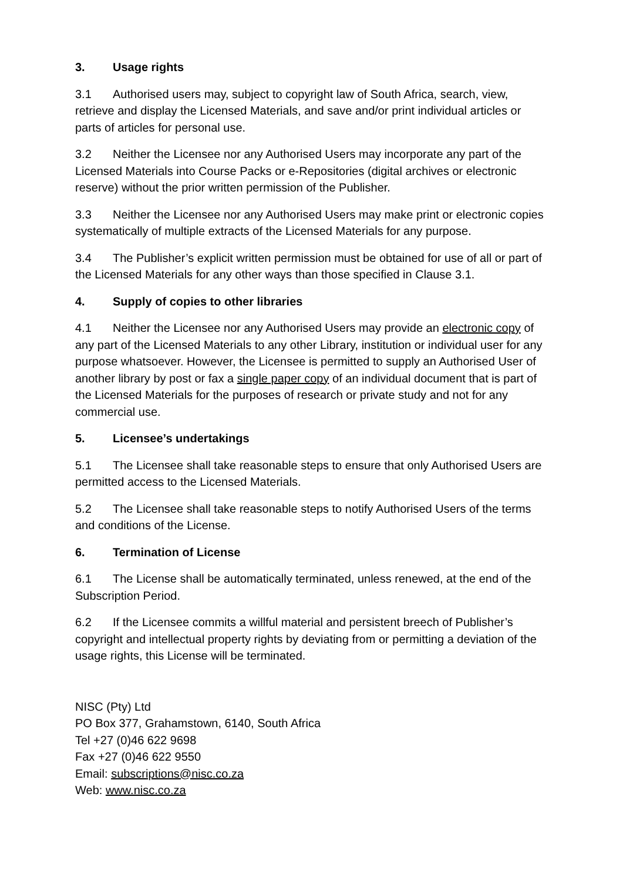3. Usage rights
3.1 Authorised users may, subject to copyright law of South Africa, search, view, retrieve and display the Licensed Materials, and save and/or print individual articles or parts of articles for personal use.
3.2 Neither the Licensee nor any Authorised Users may incorporate any part of the Licensed Materials into Course Packs or e-Repositories (digital archives or electronic reserve) without the prior written permission of the Publisher.
3.3 Neither the Licensee nor any Authorised Users may make print or electronic copies systematically of multiple extracts of the Licensed Materials for any purpose.
3.4 The Publisher’s explicit written permission must be obtained for use of all or part of the Licensed Materials for any other ways than those specified in Clause 3.1.
4. Supply of copies to other libraries
4.1 Neither the Licensee nor any Authorised Users may provide an electronic copy of any part of the Licensed Materials to any other Library, institution or individual user for any purpose whatsoever. However, the Licensee is permitted to supply an Authorised User of another library by post or fax a single paper copy of an individual document that is part of the Licensed Materials for the purposes of research or private study and not for any commercial use.
5. Licensee’s undertakings
5.1 The Licensee shall take reasonable steps to ensure that only Authorised Users are permitted access to the Licensed Materials.
5.2 The Licensee shall take reasonable steps to notify Authorised Users of the terms and conditions of the License.
6. Termination of License
6.1 The License shall be automatically terminated, unless renewed, at the end of the Subscription Period.
6.2 If the Licensee commits a willful material and persistent breech of Publisher’s copyright and intellectual property rights by deviating from or permitting a deviation of the usage rights, this License will be terminated.
NISC (Pty) Ltd
PO Box 377, Grahamstown, 6140, South Africa
Tel +27 (0)46 622 9698
Fax +27 (0)46 622 9550
Email: subscriptions@nisc.co.za
Web: www.nisc.co.za